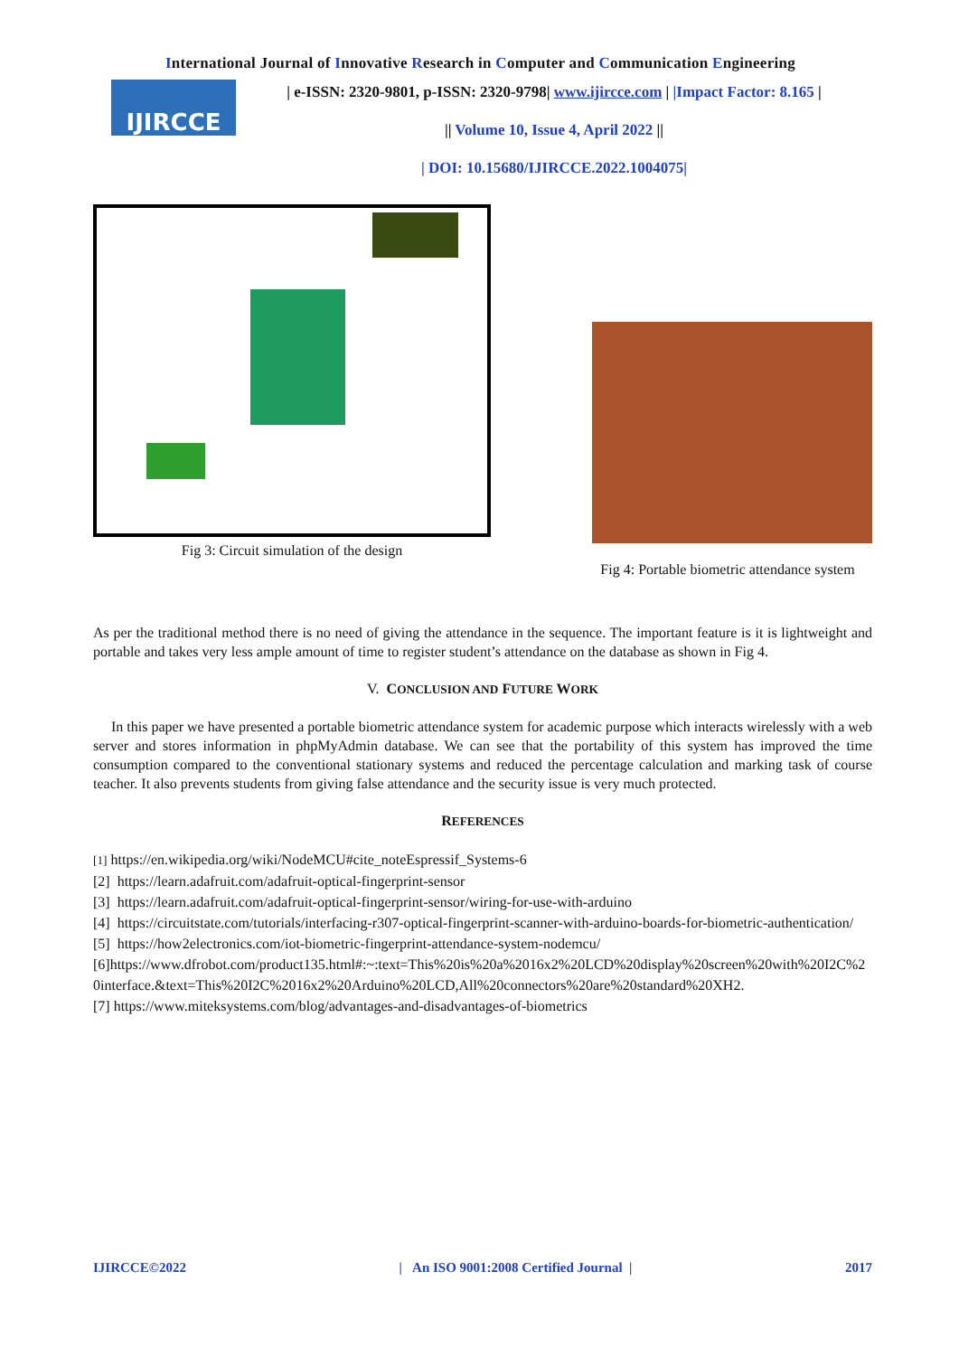International Journal of Innovative Research in Computer and Communication Engineering
IJIRCCE
| e-ISSN: 2320-9801, p-ISSN: 2320-9798| www.ijircce.com | |Impact Factor: 8.165 |
|| Volume 10, Issue 4, April 2022 ||
| DOI: 10.15680/IJIRCCE.2022.1004075|
Fig 3: Circuit simulation of the design
Fig 4: Portable biometric attendance system
As per the traditional method there is no need of giving the attendance in the sequence. The important feature is it is lightweight and portable and takes very less ample amount of time to register student’s attendance on the database as shown in Fig 4.
V. CONCLUSION AND FUTURE WORK
In this paper we have presented a portable biometric attendance system for academic purpose which interacts wirelessly with a web server and stores information in phpMyAdmin database. We can see that the portability of this system has improved the time consumption compared to the conventional stationary systems and reduced the percentage calculation and marking task of course teacher. It also prevents students from giving false attendance and the security issue is very much protected.
REFERENCES
[1] https://en.wikipedia.org/wiki/NodeMCU#cite_noteEspressif_Systems-6
[2] https://learn.adafruit.com/adafruit-optical-fingerprint-sensor
[3] https://learn.adafruit.com/adafruit-optical-fingerprint-sensor/wiring-for-use-with-arduino
[4] https://circuitstate.com/tutorials/interfacing-r307-optical-fingerprint-scanner-with-arduino-boards-for-biometric-authentication/
[5] https://how2electronics.com/iot-biometric-fingerprint-attendance-system-nodemcu/
[6]https://www.dfrobot.com/product135.html#:~:text=This%20is%20a%2016x2%20LCD%20display%20screen%20with%20I2C%20interface.&text=This%20I2C%2016x2%20Arduino%20LCD,All%20connectors%20are%20standard%20XH2.
[7] https://www.miteksystems.com/blog/advantages-and-disadvantages-of-biometrics
IJIRCCE©2022 | An ISO 9001:2008 Certified Journal | 2017